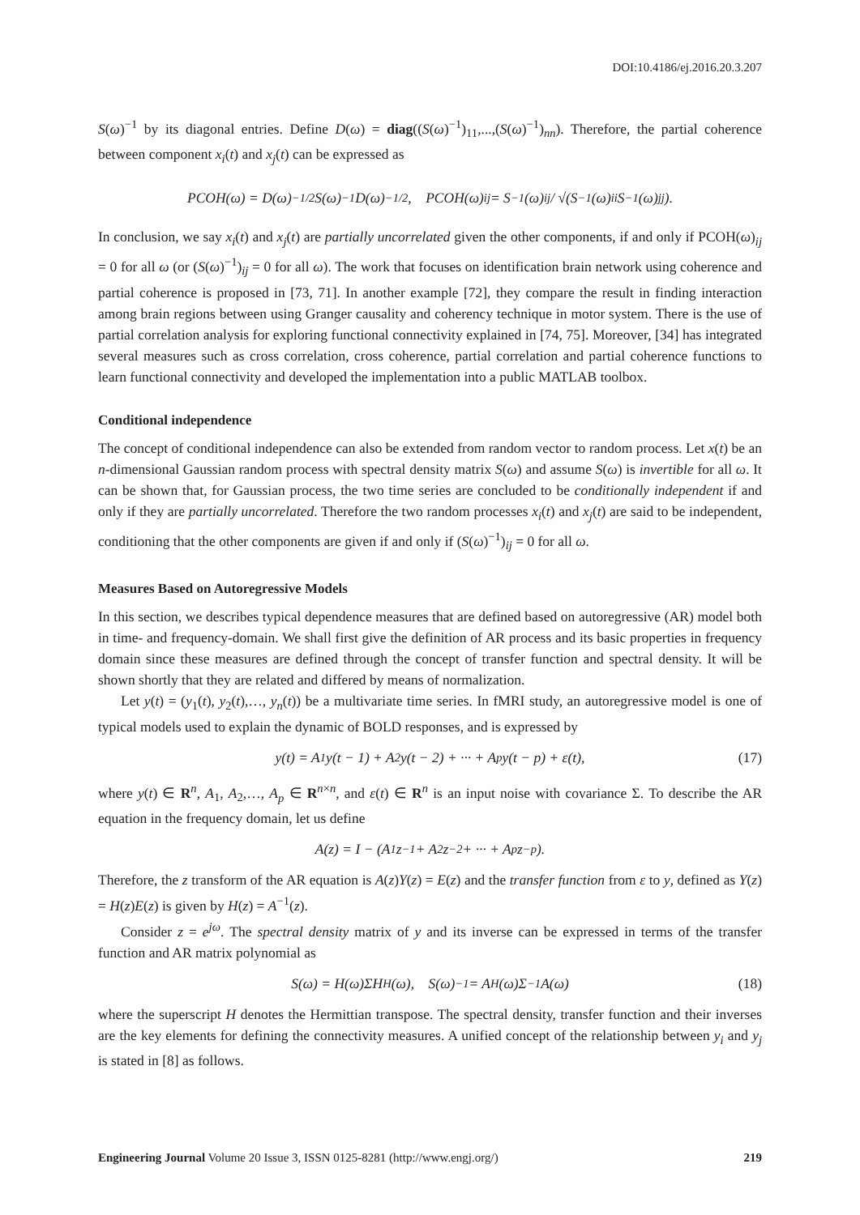DOI:10.4186/ej.2016.20.3.207
S(ω)<sup>−1</sup> by its diagonal entries. Define D(ω) = diag((S(ω)<sup>−1</sup>)<sub>11</sub>,...,(S(ω)<sup>−1</sup>)<sub>nn</sub>). Therefore, the partial coherence between component x<sub>i</sub>(t) and x<sub>j</sub>(t) can be expressed as
PCOH(ω) = D(ω)<sup>−1/2</sup>S(ω)<sup>−1</sup>D(ω)<sup>−1/2</sup>, PCOH(ω)<sub>ij</sub> = S<sup>−1</sup>(ω)<sub>ij</sub> / √(S<sup>−1</sup>(ω)<sub>ii</sub>S<sup>−1</sup>(ω)<sub>jj</sub>).
In conclusion, we say x<sub>i</sub>(t) and x<sub>j</sub>(t) are partially uncorrelated given the other components, if and only if PCOH(ω)<sub>ij</sub> = 0 for all ω (or (S(ω)<sup>−1</sup>)<sub>ij</sub> = 0 for all ω). The work that focuses on identification brain network using coherence and partial coherence is proposed in [73, 71]. In another example [72], they compare the result in finding interaction among brain regions between using Granger causality and coherency technique in motor system. There is the use of partial correlation analysis for exploring functional connectivity explained in [74, 75]. Moreover, [34] has integrated several measures such as cross correlation, cross coherence, partial correlation and partial coherence functions to learn functional connectivity and developed the implementation into a public MATLAB toolbox.
Conditional independence
The concept of conditional independence can also be extended from random vector to random process. Let x(t) be an n-dimensional Gaussian random process with spectral density matrix S(ω) and assume S(ω) is invertible for all ω. It can be shown that, for Gaussian process, the two time series are concluded to be conditionally independent if and only if they are partially uncorrelated. Therefore the two random processes x<sub>i</sub>(t) and x<sub>j</sub>(t) are said to be independent, conditioning that the other components are given if and only if (S(ω)<sup>−1</sup>)<sub>ij</sub> = 0 for all ω.
Measures Based on Autoregressive Models
In this section, we describes typical dependence measures that are defined based on autoregressive (AR) model both in time- and frequency-domain. We shall first give the definition of AR process and its basic properties in frequency domain since these measures are defined through the concept of transfer function and spectral density. It will be shown shortly that they are related and differed by means of normalization.
Let y(t) = (y<sub>1</sub>(t), y<sub>2</sub>(t),…, y<sub>n</sub>(t)) be a multivariate time series. In fMRI study, an autoregressive model is one of typical models used to explain the dynamic of BOLD responses, and is expressed by
y(t) = A<sub>1</sub>y(t − 1) + A<sub>2</sub>y(t − 2) + ··· + A<sub>p</sub>y(t − p) + ε(t), (17)
where y(t) ∈ R<sup>n</sup>, A<sub>1</sub>, A<sub>2</sub>,…, A<sub>p</sub> ∈ R<sup>n×n</sup>, and ε(t) ∈ R<sup>n</sup> is an input noise with covariance Σ. To describe the AR equation in the frequency domain, let us define
A(z) = I − (A<sub>1</sub>z<sup>−1</sup> + A<sub>2</sub>z<sup>−2</sup> + ··· + A<sub>p</sub>z<sup>−p</sup>).
Therefore, the z transform of the AR equation is A(z)Y(z) = E(z) and the transfer function from ε to y, defined as Y(z) = H(z)E(z) is given by H(z) = A<sup>−1</sup>(z).
Consider z = e<sup>jω</sup>. The spectral density matrix of y and its inverse can be expressed in terms of the transfer function and AR matrix polynomial as
S(ω) = H(ω)ΣH<sup>H</sup>(ω), S(ω)<sup>−1</sup> = A<sup>H</sup>(ω)Σ<sup>−1</sup>A(ω) (18)
where the superscript H denotes the Hermittian transpose. The spectral density, transfer function and their inverses are the key elements for defining the connectivity measures. A unified concept of the relationship between y<sub>i</sub> and y<sub>j</sub> is stated in [8] as follows.
Engineering Journal Volume 20 Issue 3, ISSN 0125-8281 (http://www.engj.org/) 219